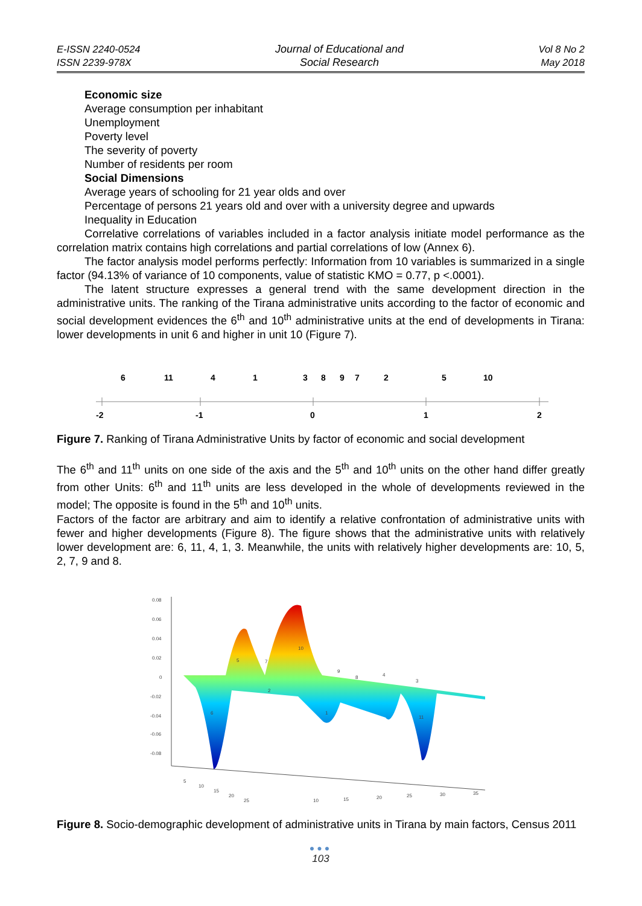E-ISSN 2240-0524
ISSN 2239-978X
Journal of Educational and
Social Research
Vol 8 No 2
May 2018
Economic size
Average consumption per inhabitant
Unemployment
Poverty level
The severity of poverty
Number of residents per room
Social Dimensions
Average years of schooling for 21 year olds and over
Percentage of persons 21 years old and over with a university degree and upwards
Inequality in Education
Correlative correlations of variables included in a factor analysis initiate model performance as the correlation matrix contains high correlations and partial correlations of low (Annex 6).
The factor analysis model performs perfectly: Information from 10 variables is summarized in a single factor (94.13% of variance of 10 components, value of statistic KMO = 0.77, p <.0001).
The latent structure expresses a general trend with the same development direction in the administrative units. The ranking of the Tirana administrative units according to the factor of economic and social development evidences the 6<sup>th</sup> and 10<sup>th</sup> administrative units at the end of developments in Tirana: lower developments in unit 6 and higher in unit 10 (Figure 7).
6
11
4
1
3
8
9
7
2
5
10
-2
-1
0
1
2
Figure 7. Ranking of Tirana Administrative Units by factor of economic and social development
The 6<sup>th</sup> and 11<sup>th</sup> units on one side of the axis and the 5<sup>th</sup> and 10<sup>th</sup> units on the other hand differ greatly from other Units: 6<sup>th</sup> and 11<sup>th</sup> units are less developed in the whole of developments reviewed in the model; The opposite is found in the 5<sup>th</sup> and 10<sup>th</sup> units.
Factors of the factor are arbitrary and aim to identify a relative confrontation of administrative units with fewer and higher developments (Figure 8). The figure shows that the administrative units with relatively lower development are: 6, 11, 4, 1, 3. Meanwhile, the units with relatively higher developments are: 10, 5, 2, 7, 9 and 8.
0.08
0.06
0.04
0.02
0
-0.02
-0.04
-0.06
-0.08
5
7
10
9
8
4
3
2
6
1
11
5
10
15
20
25
10
15
20
25
30
35
Figure 8. Socio-demographic development of administrative units in Tirana by main factors, Census 2011
●●●
103